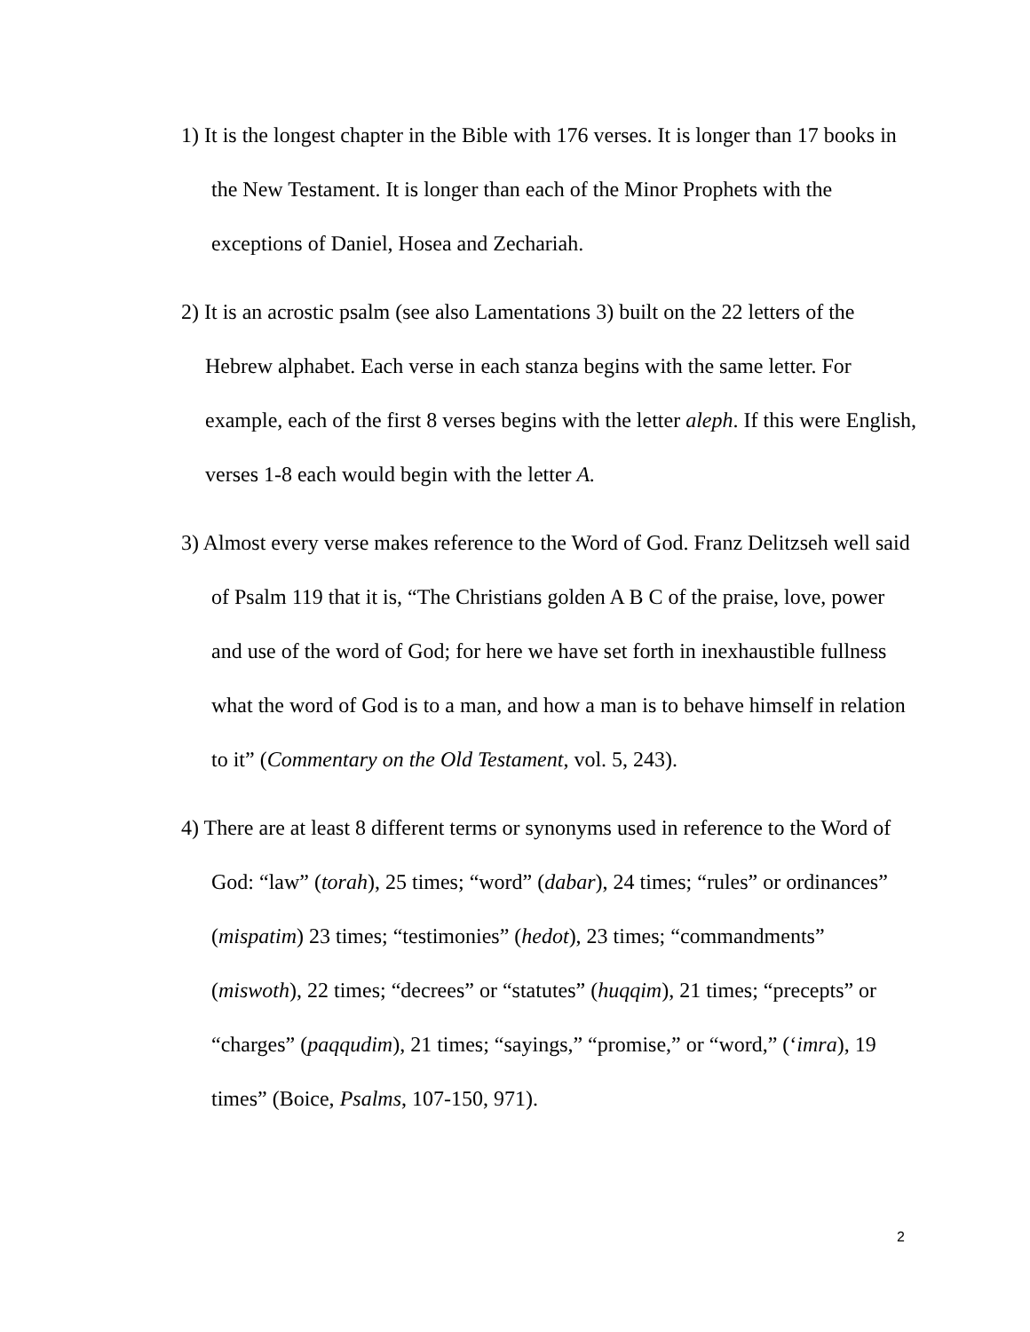1) It is the longest chapter in the Bible with 176 verses. It is longer than 17 books in the New Testament. It is longer than each of the Minor Prophets with the exceptions of Daniel, Hosea and Zechariah.
2) It is an acrostic psalm (see also Lamentations 3) built on the 22 letters of the Hebrew alphabet. Each verse in each stanza begins with the same letter. For example, each of the first 8 verses begins with the letter aleph. If this were English, verses 1-8 each would begin with the letter A.
3) Almost every verse makes reference to the Word of God. Franz Delitzseh well said of Psalm 119 that it is, “The Christians golden A B C of the praise, love, power and use of the word of God; for here we have set forth in inexhaustible fullness what the word of God is to a man, and how a man is to behave himself in relation to it” (Commentary on the Old Testament, vol. 5, 243).
4) There are at least 8 different terms or synonyms used in reference to the Word of God: “law” (torah), 25 times; “word” (dabar), 24 times; “rules” or ordinances” (mispatim) 23 times; “testimonies” (hedot), 23 times; “commandments” (miswoth), 22 times; “decrees” or “statutes” (huqqim), 21 times; “precepts” or “charges” (paqqudim), 21 times; “sayings,” “promise,” or “word,” (‘imra), 19 times” (Boice, Psalms, 107-150, 971).
2